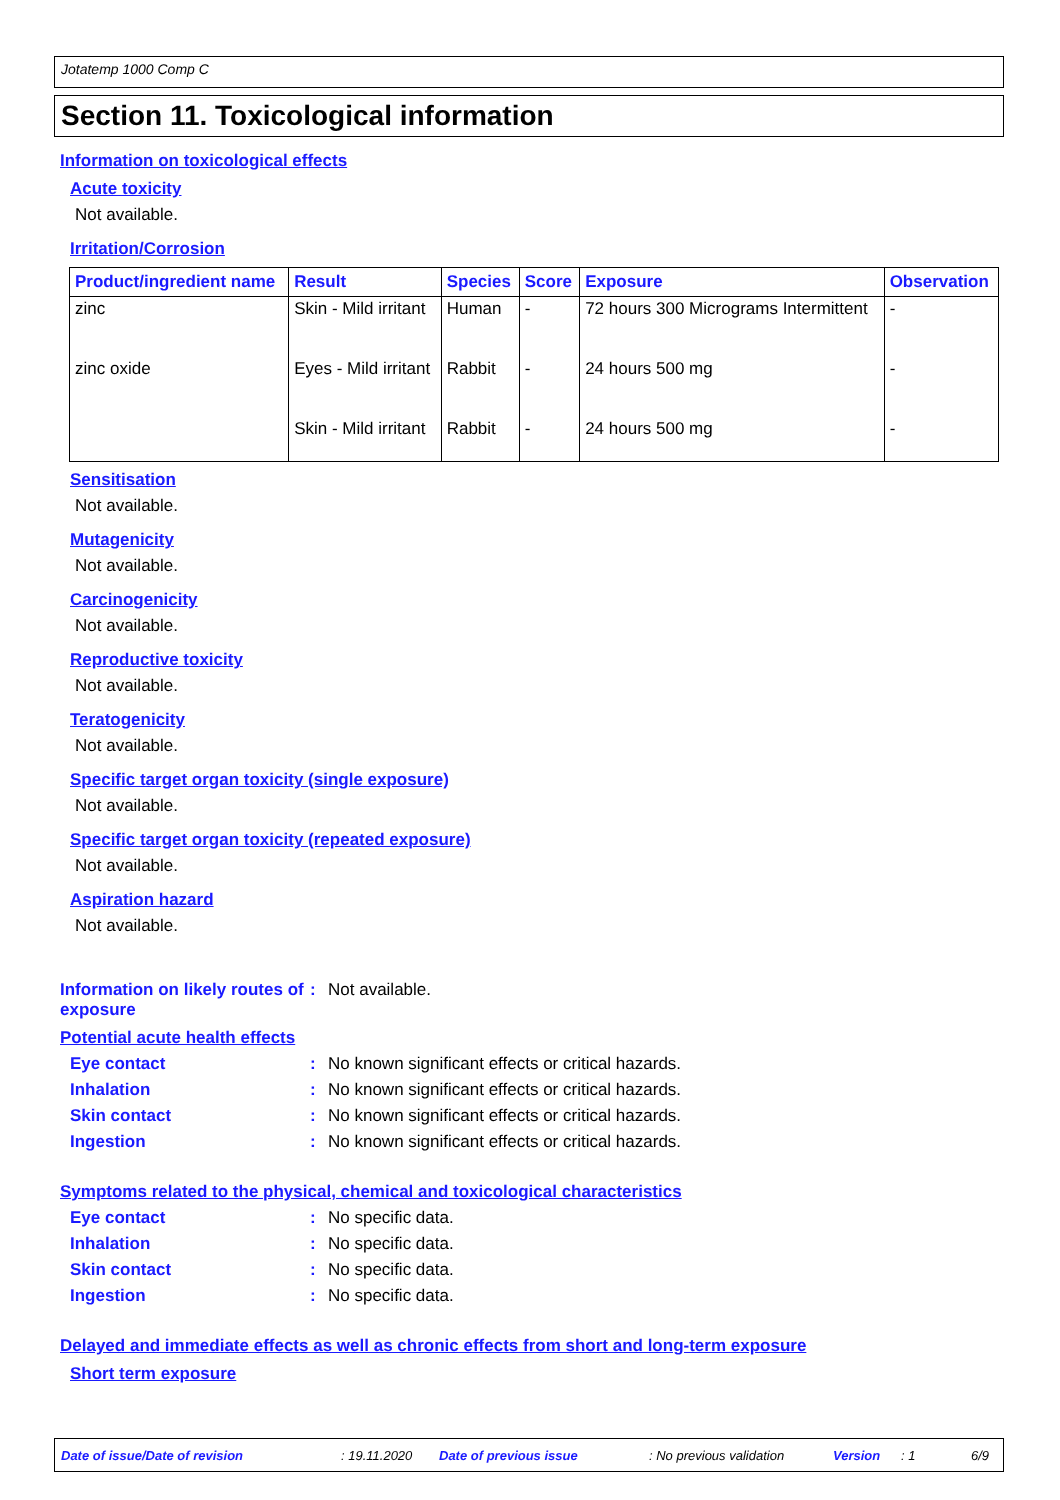Jotatemp 1000 Comp C
Section 11. Toxicological information
Information on toxicological effects
Acute toxicity
Not available.
Irritation/Corrosion
| Product/ingredient name | Result | Species | Score | Exposure | Observation |
| --- | --- | --- | --- | --- | --- |
| zinc | Skin - Mild irritant | Human | - | 72 hours 300 Micrograms Intermittent | - |
| zinc oxide | Eyes - Mild irritant | Rabbit | - | 24 hours 500 mg | - |
| | Skin - Mild irritant | Rabbit | - | 24 hours 500 mg | - |
Sensitisation
Not available.
Mutagenicity
Not available.
Carcinogenicity
Not available.
Reproductive toxicity
Not available.
Teratogenicity
Not available.
Specific target organ toxicity (single exposure)
Not available.
Specific target organ toxicity (repeated exposure)
Not available.
Aspiration hazard
Not available.
Information on likely routes of exposure
: Not available.
Potential acute health effects
Eye contact : No known significant effects or critical hazards.
Inhalation : No known significant effects or critical hazards.
Skin contact : No known significant effects or critical hazards.
Ingestion : No known significant effects or critical hazards.
Symptoms related to the physical, chemical and toxicological characteristics
Eye contact : No specific data.
Inhalation : No specific data.
Skin contact : No specific data.
Ingestion : No specific data.
Delayed and immediate effects as well as chronic effects from short and long-term exposure
Short term exposure
Date of issue/Date of revision: 19.11.2020 Date of previous issue: No previous validation Version: 1 6/9